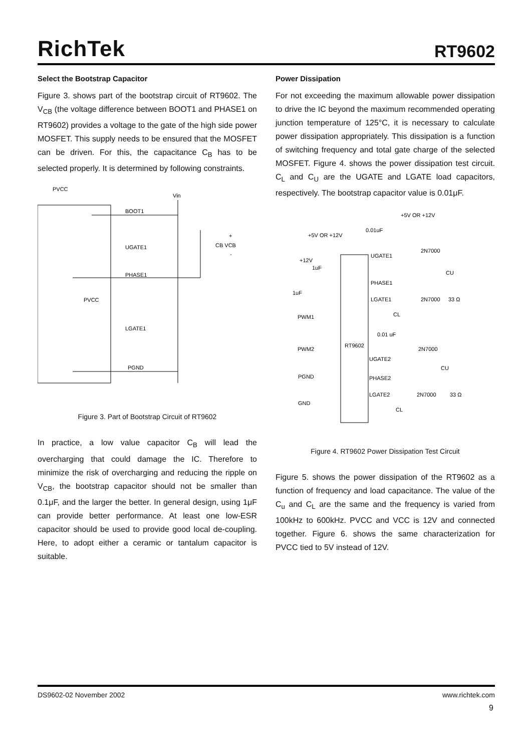RichTek RT9602
Select the Bootstrap Capacitor
Figure 3. shows part of the bootstrap circuit of RT9602. The V<sub>CB</sub> (the voltage difference between BOOT1 and PHASE1 on RT9602) provides a voltage to the gate of the high side power MOSFET. This supply needs to be ensured that the MOSFET can be driven. For this, the capacitance C<sub>B</sub> has to be selected properly. It is determined by following constraints.
PVCC
Vin
BOOT1
UGATE1
PHASE1
PVCC
LGATE1
PGND
+
CB VCB
-
Figure 3. Part of Bootstrap Circuit of RT9602
In practice, a low value capacitor C<sub>B</sub> will lead the overcharging that could damage the IC. Therefore to minimize the risk of overcharging and reducing the ripple on V<sub>CB</sub>, the bootstrap capacitor should not be smaller than 0.1μF, and the larger the better. In general design, using 1μF can provide better performance. At least one low-ESR capacitor should be used to provide good local de-coupling. Here, to adopt either a ceramic or tantalum capacitor is suitable.
Power Dissipation
For not exceeding the maximum allowable power dissipation to drive the IC beyond the maximum recommended operating junction temperature of 125°C, it is necessary to calculate power dissipation appropriately. This dissipation is a function of switching frequency and total gate charge of the selected MOSFET. Figure 4. shows the power dissipation test circuit. C<sub>L</sub> and C<sub>U</sub> are the UGATE and LGATE load capacitors, respectively. The bootstrap capacitor value is 0.01μF.
+5V OR +12V
+5V OR +12V
0.01uF
UGATE1
2N7000
CU
+12V
1uF
PHASE1
1uF
LGATE1
2N7000
33 Ω
CL
PWM1
0.01 uF
RT9602
PWM2
2N7000
UGATE2
CU
PGND
PHASE2
LGATE2
2N7000
33 Ω
GND
CL
Figure 4. RT9602 Power Dissipation Test Circuit
Figure 5. shows the power dissipation of the RT9602 as a function of frequency and load capacitance. The value of the C<sub>u</sub> and C<sub>L</sub> are the same and the frequency is varied from 100kHz to 600kHz. PVCC and VCC is 12V and connected together. Figure 6. shows the same characterization for PVCC tied to 5V instead of 12V.
DS9602-02 November 2002 www.richtek.com
9